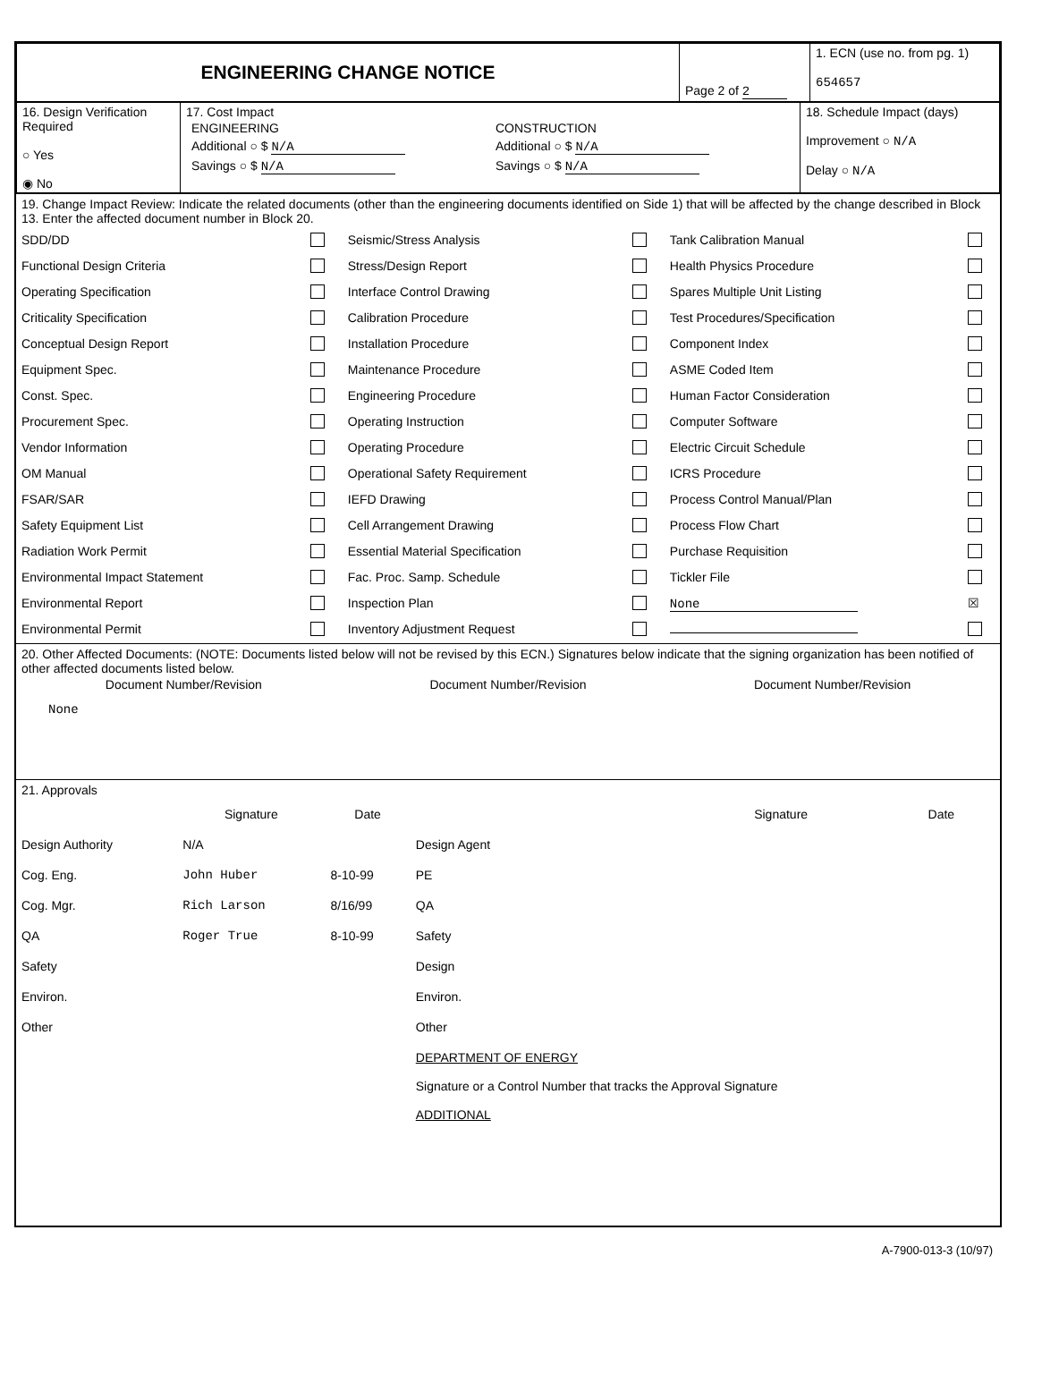| ENGINEERING CHANGE NOTICE | Page 2 of 2 | 1. ECN (use no. from pg. 1) 654657 |
| 16. Design Verification Required ○ Yes ◉ No | 17. Cost Impact / ENGINEERING / CONSTRUCTION / / Additional ○ $ N/A / Additional ○ $ N/A / / Savings ○ $ N/A / Savings ○ $ N/A / | 18. Schedule Impact (days) Improvement ○ N/A Delay ○ N/A |
19. Change Impact Review: Indicate the related documents (other than the engineering documents identified on Side 1) that will be affected by the change described in Block 13. Enter the affected document number in Block 20.
| SDD/DD | | Seismic/Stress Analysis | | Tank Calibration Manual | |
| Functional Design Criteria | | Stress/Design Report | | Health Physics Procedure | |
| Operating Specification | | Interface Control Drawing | | Spares Multiple Unit Listing | |
| Criticality Specification | | Calibration Procedure | | Test Procedures/Specification | |
| Conceptual Design Report | | Installation Procedure | | Component Index | |
| Equipment Spec. | | Maintenance Procedure | | ASME Coded Item | |
| Const. Spec. | | Engineering Procedure | | Human Factor Consideration | |
| Procurement Spec. | | Operating Instruction | | Computer Software | |
| Vendor Information | | Operating Procedure | | Electric Circuit Schedule | |
| OM Manual | | Operational Safety Requirement | | ICRS Procedure | |
| FSAR/SAR | | IEFD Drawing | | Process Control Manual/Plan | |
| Safety Equipment List | | Cell Arrangement Drawing | | Process Flow Chart | |
| Radiation Work Permit | | Essential Material Specification | | Purchase Requisition | |
| Environmental Impact Statement | | Fac. Proc. Samp. Schedule | | Tickler File | |
| Environmental Report | | Inspection Plan | | None | ☒ |
| Environmental Permit | | Inventory Adjustment Request | | | |
20. Other Affected Documents: (NOTE: Documents listed below will not be revised by this ECN.) Signatures below indicate that the signing organization has been notified of other affected documents listed below.
| Document Number/Revision | Document Number/Revision | Document Number/Revision |
None
21. Approvals
| | Signature | Date | | Signature | Date |
| Design Authority | N/A | | Design Agent | | |
| Cog. Eng. | John Huber | 8-10-99 | PE | | |
| Cog. Mgr. | Rich Larson | 8/16/99 | QA | | |
| QA | Roger True | 8-10-99 | Safety | | |
| Safety | | | Design | | |
| Environ. | | | Environ. | | |
| Other | | | Other | | |
| | | | DEPARTMENT OF ENERGY Signature or a Control Number that tracks the Approval Signature | | |
| | | | ADDITIONAL | | |
A-7900-013-3 (10/97)